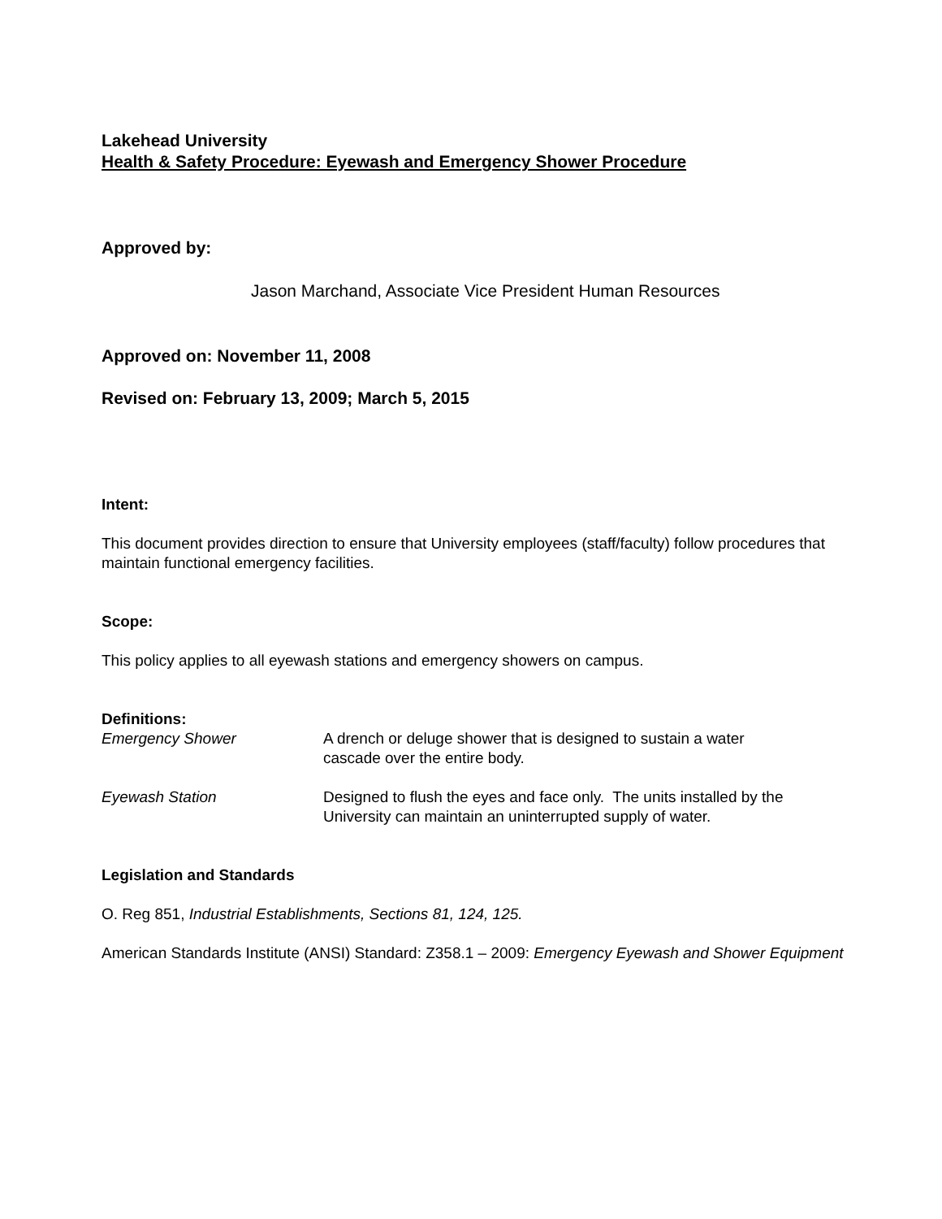Lakehead University
Health & Safety Procedure: Eyewash and Emergency Shower Procedure
Approved by:
Jason Marchand, Associate Vice President Human Resources
Approved on: November 11, 2008
Revised on: February 13, 2009; March 5, 2015
Intent:
This document provides direction to ensure that University employees (staff/faculty) follow procedures that maintain functional emergency facilities.
Scope:
This policy applies to all eyewash stations and emergency showers on campus.
Definitions:
| Emergency Shower | A drench or deluge shower that is designed to sustain a water cascade over the entire body. |
| Eyewash Station | Designed to flush the eyes and face only. The units installed by the University can maintain an uninterrupted supply of water. |
Legislation and Standards
O. Reg 851, Industrial Establishments, Sections 81, 124, 125.
American Standards Institute (ANSI) Standard: Z358.1 – 2009: Emergency Eyewash and Shower Equipment